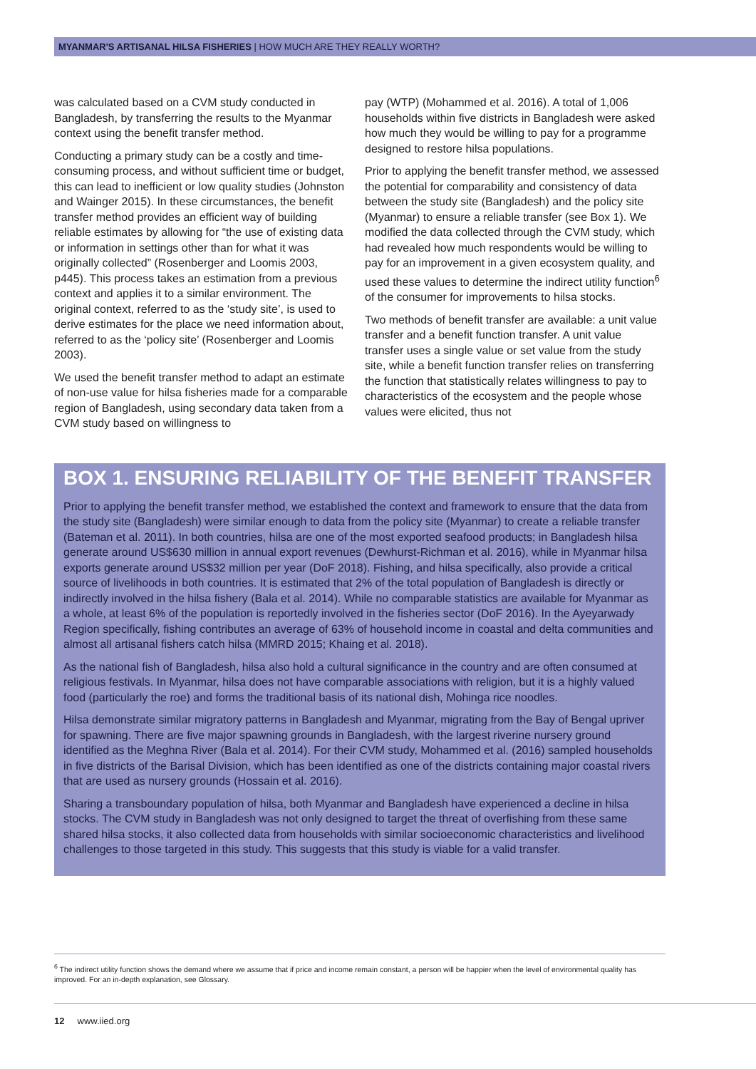MYANMAR'S ARTISANAL HILSA FISHERIES | HOW MUCH ARE THEY REALLY WORTH?
was calculated based on a CVM study conducted in Bangladesh, by transferring the results to the Myanmar context using the benefit transfer method.
Conducting a primary study can be a costly and time-consuming process, and without sufficient time or budget, this can lead to inefficient or low quality studies (Johnston and Wainger 2015). In these circumstances, the benefit transfer method provides an efficient way of building reliable estimates by allowing for “the use of existing data or information in settings other than for what it was originally collected” (Rosenberger and Loomis 2003, p445). This process takes an estimation from a previous context and applies it to a similar environment. The original context, referred to as the ‘study site’, is used to derive estimates for the place we need information about, referred to as the ‘policy site’ (Rosenberger and Loomis 2003).
We used the benefit transfer method to adapt an estimate of non-use value for hilsa fisheries made for a comparable region of Bangladesh, using secondary data taken from a CVM study based on willingness to
pay (WTP) (Mohammed et al. 2016). A total of 1,006 households within five districts in Bangladesh were asked how much they would be willing to pay for a programme designed to restore hilsa populations.
Prior to applying the benefit transfer method, we assessed the potential for comparability and consistency of data between the study site (Bangladesh) and the policy site (Myanmar) to ensure a reliable transfer (see Box 1). We modified the data collected through the CVM study, which had revealed how much respondents would be willing to pay for an improvement in a given ecosystem quality, and used these values to determine the indirect utility function<sup>6</sup> of the consumer for improvements to hilsa stocks.
Two methods of benefit transfer are available: a unit value transfer and a benefit function transfer. A unit value transfer uses a single value or set value from the study site, while a benefit function transfer relies on transferring the function that statistically relates willingness to pay to characteristics of the ecosystem and the people whose values were elicited, thus not
BOX 1. ENSURING RELIABILITY OF THE BENEFIT TRANSFER
Prior to applying the benefit transfer method, we established the context and framework to ensure that the data from the study site (Bangladesh) were similar enough to data from the policy site (Myanmar) to create a reliable transfer (Bateman et al. 2011). In both countries, hilsa are one of the most exported seafood products; in Bangladesh hilsa generate around US$630 million in annual export revenues (Dewhurst-Richman et al. 2016), while in Myanmar hilsa exports generate around US$32 million per year (DoF 2018). Fishing, and hilsa specifically, also provide a critical source of livelihoods in both countries. It is estimated that 2% of the total population of Bangladesh is directly or indirectly involved in the hilsa fishery (Bala et al. 2014). While no comparable statistics are available for Myanmar as a whole, at least 6% of the population is reportedly involved in the fisheries sector (DoF 2016). In the Ayeyarwady Region specifically, fishing contributes an average of 63% of household income in coastal and delta communities and almost all artisanal fishers catch hilsa (MMRD 2015; Khaing et al. 2018).
As the national fish of Bangladesh, hilsa also hold a cultural significance in the country and are often consumed at religious festivals. In Myanmar, hilsa does not have comparable associations with religion, but it is a highly valued food (particularly the roe) and forms the traditional basis of its national dish, Mohinga rice noodles.
Hilsa demonstrate similar migratory patterns in Bangladesh and Myanmar, migrating from the Bay of Bengal upriver for spawning. There are five major spawning grounds in Bangladesh, with the largest riverine nursery ground identified as the Meghna River (Bala et al. 2014). For their CVM study, Mohammed et al. (2016) sampled households in five districts of the Barisal Division, which has been identified as one of the districts containing major coastal rivers that are used as nursery grounds (Hossain et al. 2016).
Sharing a transboundary population of hilsa, both Myanmar and Bangladesh have experienced a decline in hilsa stocks. The CVM study in Bangladesh was not only designed to target the threat of overfishing from these same shared hilsa stocks, it also collected data from households with similar socioeconomic characteristics and livelihood challenges to those targeted in this study. This suggests that this study is viable for a valid transfer.
<sup>6</sup> The indirect utility function shows the demand where we assume that if price and income remain constant, a person will be happier when the level of environmental quality has improved. For an in-depth explanation, see Glossary.
12 www.iied.org